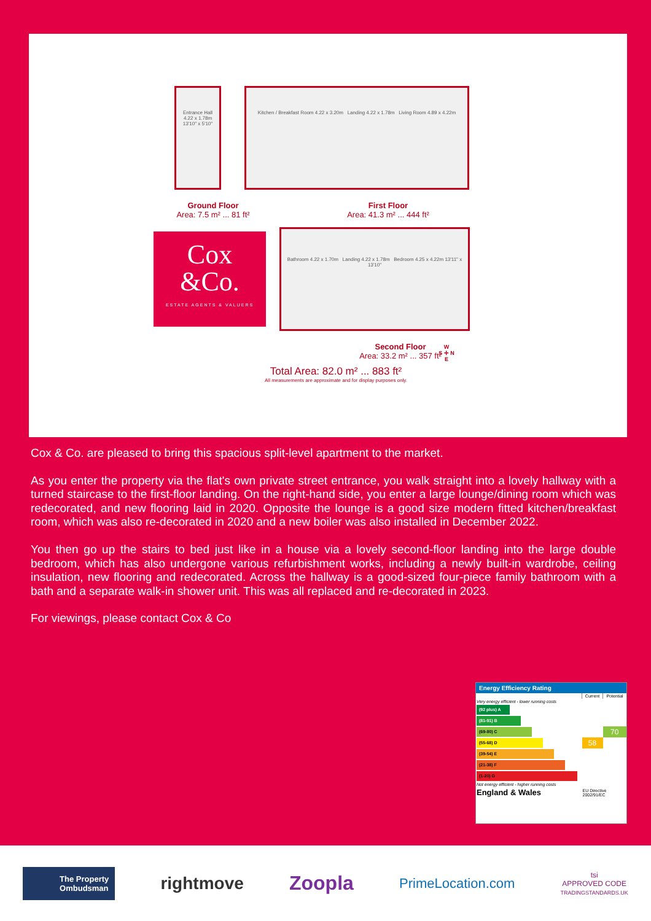Entrance Hall
4.22 x 1.78m
13'10" x 5'10"
Kitchen / Breakfast Room 4.22 x 3.20m Landing 4.22 x 1.78m Living Room 4.89 x 4.22m
Ground Floor
Area: 7.5 m² ... 81 ft²
First Floor
Area: 41.3 m² ... 444 ft²
Cox
&Co.
ESTATE AGENTS & VALUERS
Bathroom 4.22 x 1.70m Landing 4.22 x 1.78m Bedroom 4.25 x 4.22m 13'11" x 13'10"
Second Floor
Area: 33.2 m² ... 357 ft²
Total Area: 82.0 m² ... 883 ft²
All measurements are approximate and for display purposes only.
W
S ✛ N
E
Cox & Co. are pleased to bring this spacious split-level apartment to the market.
As you enter the property via the flat's own private street entrance, you walk straight into a lovely hallway with a turned staircase to the first-floor landing. On the right-hand side, you enter a large lounge/dining room which was redecorated, and new flooring laid in 2020. Opposite the lounge is a good size modern fitted kitchen/breakfast room, which was also re-decorated in 2020 and a new boiler was also installed in December 2022.
You then go up the stairs to bed just like in a house via a lovely second-floor landing into the large double bedroom, which has also undergone various refurbishment works, including a newly built-in wardrobe, ceiling insulation, new flooring and redecorated. Across the hallway is a good-sized four-piece family bathroom with a bath and a separate walk-in shower unit. This was all replaced and re-decorated in 2023.
For viewings, please contact Cox & Co
Energy Efficiency Rating
| | Current | Potential |
| --- | --- | --- |
| Very energy efficient - lower running costs | | |
| (92 plus) A | | |
| (81-91) B | | |
| (69-80) C | | 70 |
| (55-68) D | 58 | |
| (39-54) E | | |
| (21-38) F | | |
| (1-20) G | | |
| Not energy efficient - higher running costs | | |
| England & Wales | EU Directive 2002/91/EC | |
The Property
Ombudsman
rightmove Zoopla
PrimeLocation.com
tsi
APPROVED CODE
TRADINGSTANDARDS.UK